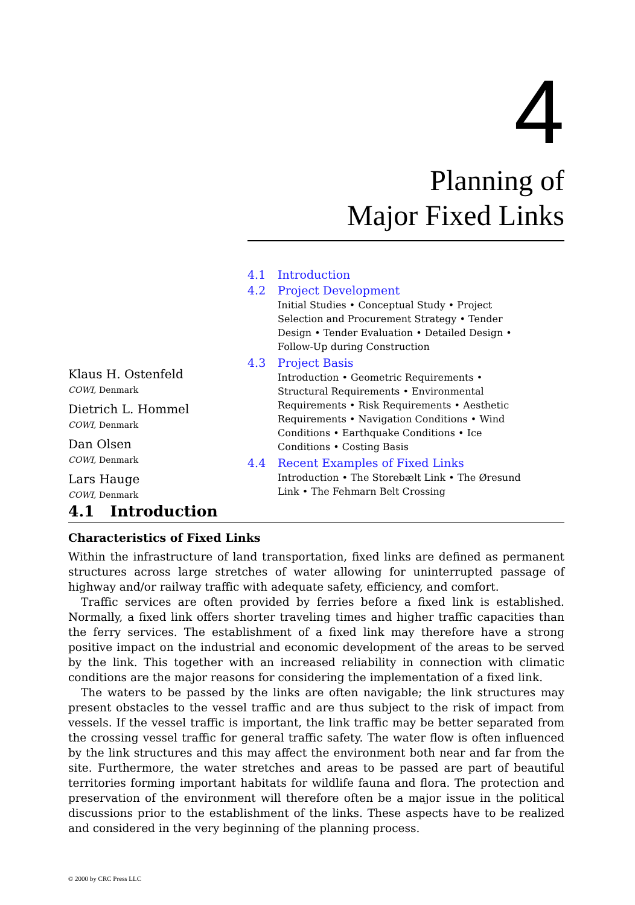4
Planning of
Major Fixed Links
4.1 Introduction
4.2 Project Development
Initial Studies • Conceptual Study • Project Selection and Procurement Strategy • Tender Design • Tender Evaluation • Detailed Design • Follow-Up during Construction
4.3 Project Basis
Introduction • Geometric Requirements • Structural Requirements • Environmental Requirements • Risk Requirements • Aesthetic Requirements • Navigation Conditions • Wind Conditions • Earthquake Conditions • Ice Conditions • Costing Basis
4.4 Recent Examples of Fixed Links
Introduction • The Storebælt Link • The Øresund Link • The Fehmarn Belt Crossing
Klaus H. Ostenfeld
COWI, Denmark
Dietrich L. Hommel
COWI, Denmark
Dan Olsen
COWI, Denmark
Lars Hauge
COWI, Denmark
4.1 Introduction
Characteristics of Fixed Links
Within the infrastructure of land transportation, fixed links are defined as permanent structures across large stretches of water allowing for uninterrupted passage of highway and/or railway traffic with adequate safety, efficiency, and comfort.
Traffic services are often provided by ferries before a fixed link is established. Normally, a fixed link offers shorter traveling times and higher traffic capacities than the ferry services. The establishment of a fixed link may therefore have a strong positive impact on the industrial and economic development of the areas to be served by the link. This together with an increased reliability in connection with climatic conditions are the major reasons for considering the implementation of a fixed link.
The waters to be passed by the links are often navigable; the link structures may present obstacles to the vessel traffic and are thus subject to the risk of impact from vessels. If the vessel traffic is important, the link traffic may be better separated from the crossing vessel traffic for general traffic safety. The water flow is often influenced by the link structures and this may affect the environment both near and far from the site. Furthermore, the water stretches and areas to be passed are part of beautiful territories forming important habitats for wildlife fauna and flora. The protection and preservation of the environment will therefore often be a major issue in the political discussions prior to the establishment of the links. These aspects have to be realized and considered in the very beginning of the planning process.
© 2000 by CRC Press LLC